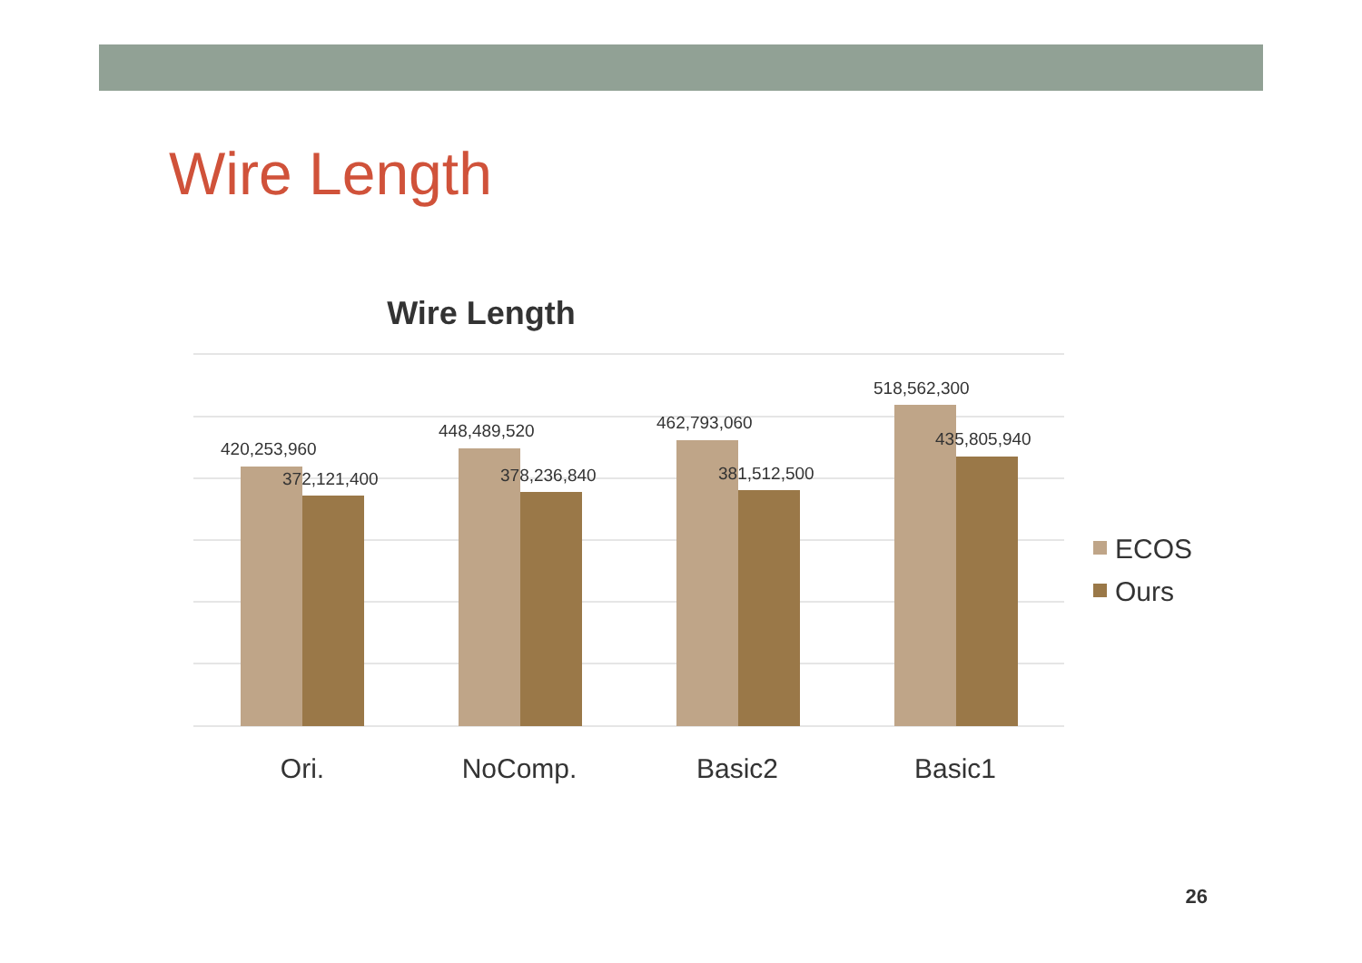Wire Length
Wire Length
420,253,960
372,121,400
448,489,520
378,236,840
462,793,060
381,512,500
518,562,300
435,805,940
Ori.
NoComp.
Basic2
Basic1
ECOS
Ours
26